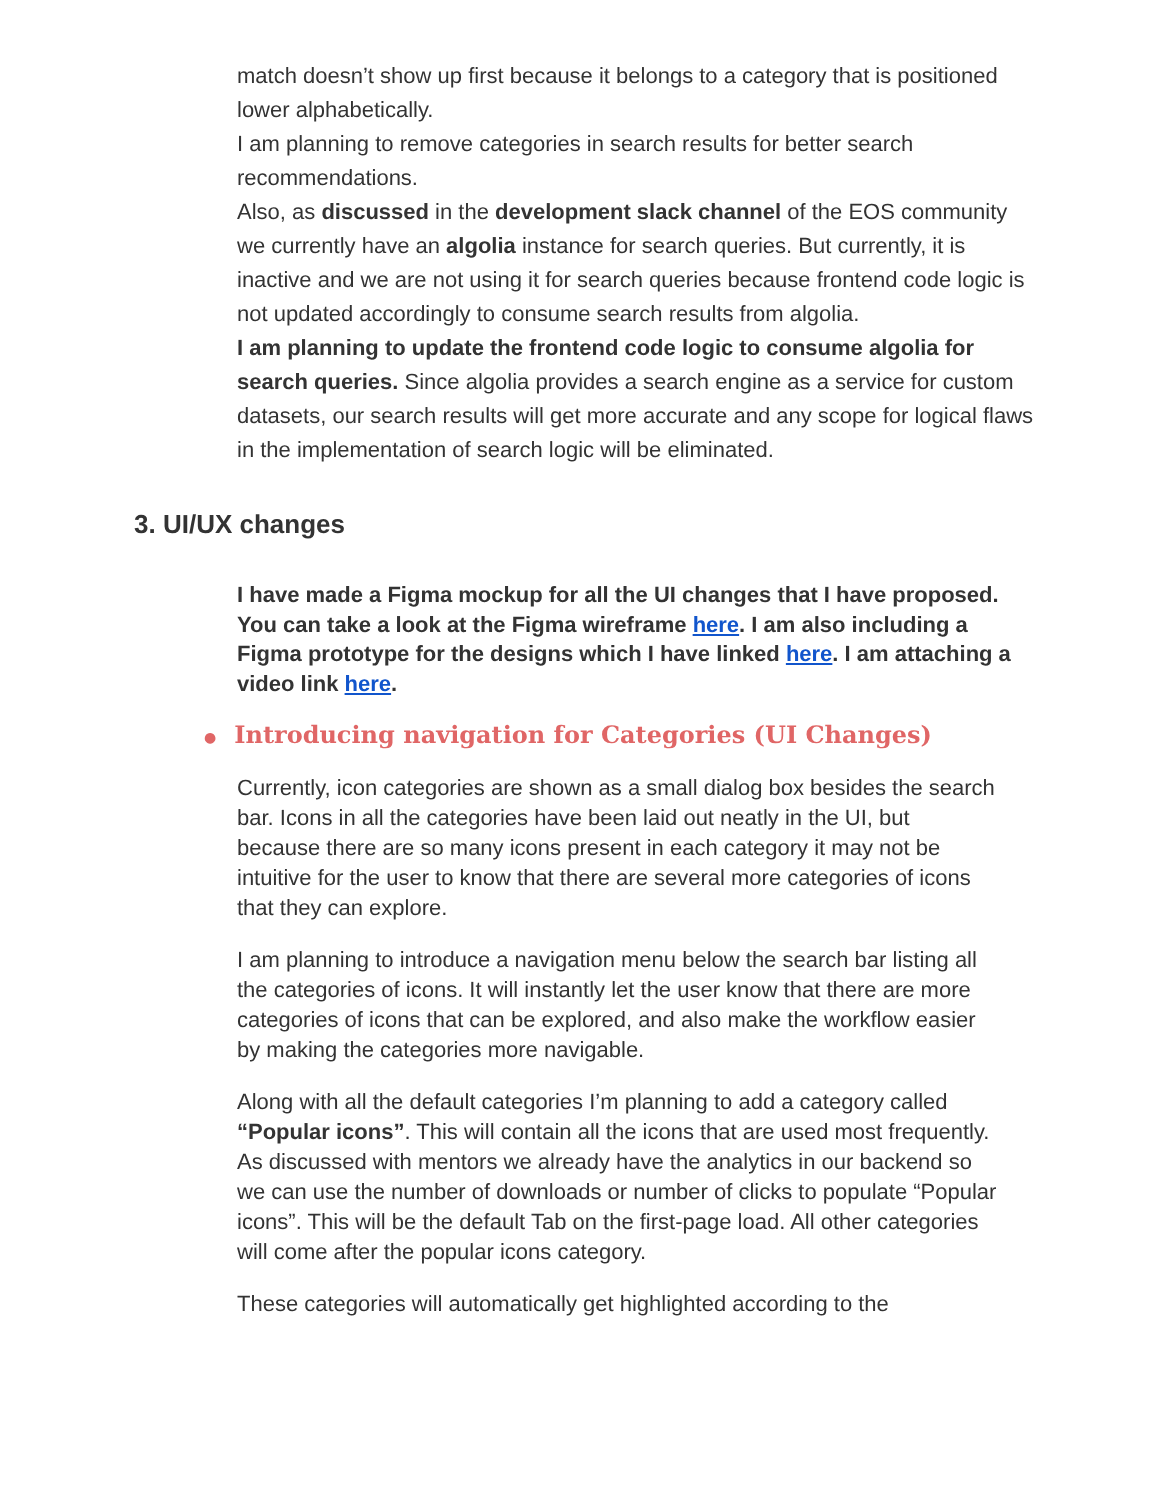match doesn’t show up first because it belongs to a category that is positioned lower alphabetically.
I am planning to remove categories in search results for better search recommendations.
Also, as discussed in the development slack channel of the EOS community we currently have an algolia instance for search queries. But currently, it is inactive and we are not using it for search queries because frontend code logic is not updated accordingly to consume search results from algolia.
I am planning to update the frontend code logic to consume algolia for search queries. Since algolia provides a search engine as a service for custom datasets, our search results will get more accurate and any scope for logical flaws in the implementation of search logic will be eliminated.
3. UI/UX changes
I have made a Figma mockup for all the UI changes that I have proposed. You can take a look at the Figma wireframe here. I am also including a Figma prototype for the designs which I have linked here. I am attaching a video link here.
● Introducing navigation for Categories (UI Changes)
Currently, icon categories are shown as a small dialog box besides the search bar. Icons in all the categories have been laid out neatly in the UI, but because there are so many icons present in each category it may not be intuitive for the user to know that there are several more categories of icons that they can explore.
I am planning to introduce a navigation menu below the search bar listing all the categories of icons. It will instantly let the user know that there are more categories of icons that can be explored, and also make the workflow easier by making the categories more navigable.
Along with all the default categories I’m planning to add a category called “Popular icons”. This will contain all the icons that are used most frequently. As discussed with mentors we already have the analytics in our backend so we can use the number of downloads or number of clicks to populate “Popular icons”. This will be the default Tab on the first-page load. All other categories will come after the popular icons category.
These categories will automatically get highlighted according to the